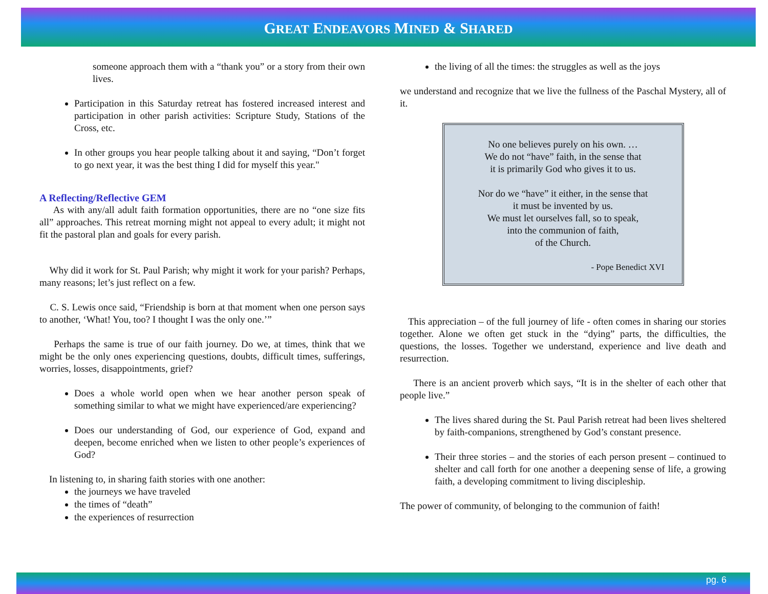GREAT ENDEAVORS MINED & SHARED
someone approach them with a “thank you” or a story from their own lives.
Participation in this Saturday retreat has fostered increased interest and participation in other parish activities: Scripture Study, Stations of the Cross, etc.
In other groups you hear people talking about it and saying, “Don’t forget to go next year, it was the best thing I did for myself this year."
A Reflecting/Reflective GEM
As with any/all adult faith formation opportunities, there are no “one size fits all” approaches. This retreat morning might not appeal to every adult; it might not fit the pastoral plan and goals for every parish.
Why did it work for St. Paul Parish; why might it work for your parish? Perhaps, many reasons; let’s just reflect on a few.
C. S. Lewis once said, “Friendship is born at that moment when one person says to another, ‘What! You, too? I thought I was the only one.’”
Perhaps the same is true of our faith journey. Do we, at times, think that we might be the only ones experiencing questions, doubts, difficult times, sufferings, worries, losses, disappointments, grief?
Does a whole world open when we hear another person speak of something similar to what we might have experienced/are experiencing?
Does our understanding of God, our experience of God, expand and deepen, become enriched when we listen to other people’s experiences of God?
In listening to, in sharing faith stories with one another:
the journeys we have traveled
the times of “death”
the experiences of resurrection
the living of all the times: the struggles as well as the joys
we understand and recognize that we live the fullness of the Paschal Mystery, all of it.
No one believes purely on his own. …
We do not “have” faith, in the sense that
it is primarily God who gives it to us.
Nor do we “have” it either, in the sense that
it must be invented by us.
We must let ourselves fall, so to speak,
into the communion of faith,
of the Church.
- Pope Benedict XVI
This appreciation – of the full journey of life - often comes in sharing our stories together. Alone we often get stuck in the “dying” parts, the difficulties, the questions, the losses. Together we understand, experience and live death and resurrection.
There is an ancient proverb which says, “It is in the shelter of each other that people live.”
The lives shared during the St. Paul Parish retreat had been lives sheltered by faith-companions, strengthened by God’s constant presence.
Their three stories – and the stories of each person present – continued to shelter and call forth for one another a deepening sense of life, a growing faith, a developing commitment to living discipleship.
The power of community, of belonging to the communion of faith!
pg. 6